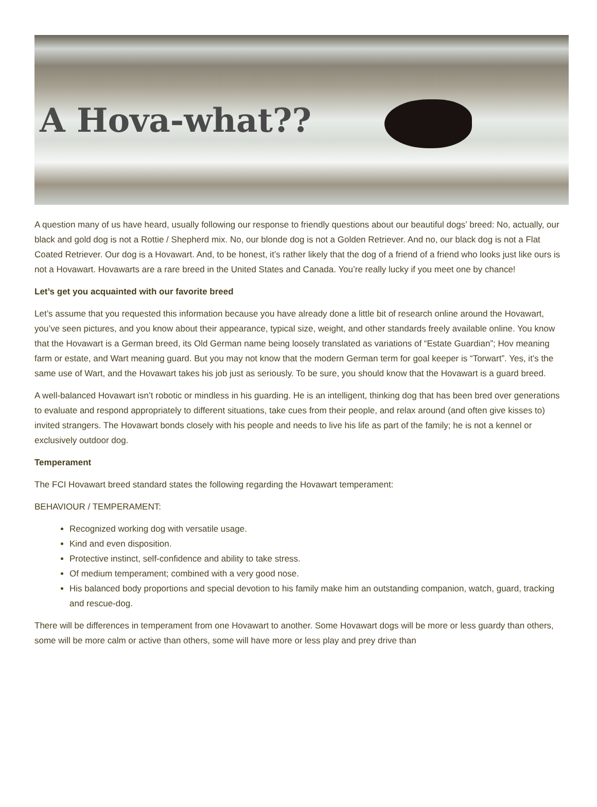A Hova-what??
A question many of us have heard, usually following our response to friendly questions about our beautiful dogs’ breed: No, actually, our black and gold dog is not a Rottie / Shepherd mix. No, our blonde dog is not a Golden Retriever. And no, our black dog is not a Flat Coated Retriever. Our dog is a Hovawart. And, to be honest, it’s rather likely that the dog of a friend of a friend who looks just like ours is not a Hovawart. Hovawarts are a rare breed in the United States and Canada. You’re really lucky if you meet one by chance!
Let’s get you acquainted with our favorite breed
Let’s assume that you requested this information because you have already done a little bit of research online around the Hovawart, you’ve seen pictures, and you know about their appearance, typical size, weight, and other standards freely available online. You know that the Hovawart is a German breed, its Old German name being loosely translated as variations of “Estate Guardian”; Hov meaning farm or estate, and Wart meaning guard. But you may not know that the modern German term for goal keeper is “Torwart”. Yes, it’s the same use of Wart, and the Hovawart takes his job just as seriously. To be sure, you should know that the Hovawart is a guard breed.
A well-balanced Hovawart isn’t robotic or mindless in his guarding. He is an intelligent, thinking dog that has been bred over generations to evaluate and respond appropriately to different situations, take cues from their people, and relax around (and often give kisses to) invited strangers. The Hovawart bonds closely with his people and needs to live his life as part of the family; he is not a kennel or exclusively outdoor dog.
Temperament
The FCI Hovawart breed standard states the following regarding the Hovawart temperament:
BEHAVIOUR / TEMPERAMENT:
Recognized working dog with versatile usage.
Kind and even disposition.
Protective instinct, self-confidence and ability to take stress.
Of medium temperament; combined with a very good nose.
His balanced body proportions and special devotion to his family make him an outstanding companion, watch, guard, tracking and rescue-dog.
There will be differences in temperament from one Hovawart to another. Some Hovawart dogs will be more or less guardy than others, some will be more calm or active than others, some will have more or less play and prey drive than